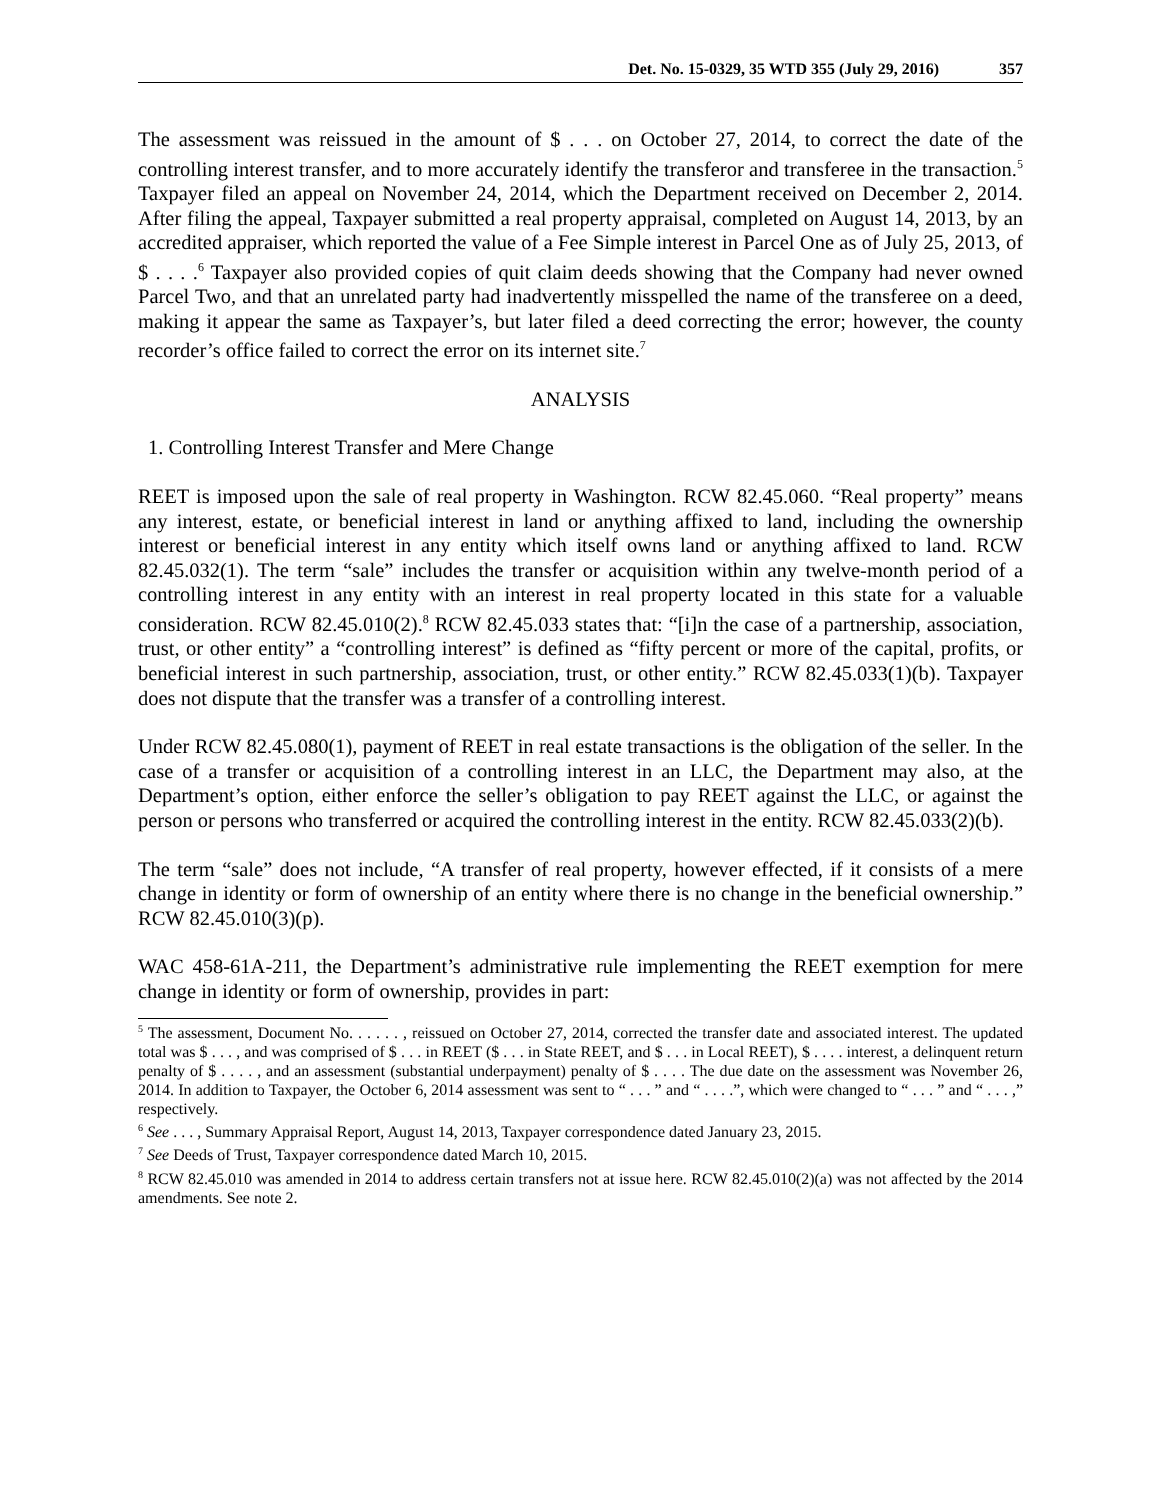Det. No. 15-0329, 35 WTD 355 (July 29, 2016) 357
The assessment was reissued in the amount of $ . . . on October 27, 2014, to correct the date of the controlling interest transfer, and to more accurately identify the transferor and transferee in the transaction.<sup>5</sup> Taxpayer filed an appeal on November 24, 2014, which the Department received on December 2, 2014. After filing the appeal, Taxpayer submitted a real property appraisal, completed on August 14, 2013, by an accredited appraiser, which reported the value of a Fee Simple interest in Parcel One as of July 25, 2013, of $ . . . .<sup>6</sup> Taxpayer also provided copies of quit claim deeds showing that the Company had never owned Parcel Two, and that an unrelated party had inadvertently misspelled the name of the transferee on a deed, making it appear the same as Taxpayer’s, but later filed a deed correcting the error; however, the county recorder’s office failed to correct the error on its internet site.<sup>7</sup>
ANALYSIS
1. Controlling Interest Transfer and Mere Change
REET is imposed upon the sale of real property in Washington. RCW 82.45.060. “Real property” means any interest, estate, or beneficial interest in land or anything affixed to land, including the ownership interest or beneficial interest in any entity which itself owns land or anything affixed to land. RCW 82.45.032(1). The term “sale” includes the transfer or acquisition within any twelve-month period of a controlling interest in any entity with an interest in real property located in this state for a valuable consideration. RCW 82.45.010(2).<sup>8</sup> RCW 82.45.033 states that: “[i]n the case of a partnership, association, trust, or other entity” a “controlling interest” is defined as “fifty percent or more of the capital, profits, or beneficial interest in such partnership, association, trust, or other entity.” RCW 82.45.033(1)(b). Taxpayer does not dispute that the transfer was a transfer of a controlling interest.
Under RCW 82.45.080(1), payment of REET in real estate transactions is the obligation of the seller. In the case of a transfer or acquisition of a controlling interest in an LLC, the Department may also, at the Department’s option, either enforce the seller’s obligation to pay REET against the LLC, or against the person or persons who transferred or acquired the controlling interest in the entity. RCW 82.45.033(2)(b).
The term “sale” does not include, “A transfer of real property, however effected, if it consists of a mere change in identity or form of ownership of an entity where there is no change in the beneficial ownership.” RCW 82.45.010(3)(p).
WAC 458-61A-211, the Department’s administrative rule implementing the REET exemption for mere change in identity or form of ownership, provides in part:
<sup>5</sup> The assessment, Document No. . . . . . , reissued on October 27, 2014, corrected the transfer date and associated interest. The updated total was $ . . . , and was comprised of $ . . . in REET ($ . . . in State REET, and $ . . . in Local REET), $ . . . . interest, a delinquent return penalty of $ . . . . , and an assessment (substantial underpayment) penalty of $ . . . . The due date on the assessment was November 26, 2014. In addition to Taxpayer, the October 6, 2014 assessment was sent to “ . . . ” and “ . . . .”, which were changed to “ . . . ” and “ . . . ,” respectively.
<sup>6</sup> See . . . , Summary Appraisal Report, August 14, 2013, Taxpayer correspondence dated January 23, 2015.
<sup>7</sup> See Deeds of Trust, Taxpayer correspondence dated March 10, 2015.
<sup>8</sup> RCW 82.45.010 was amended in 2014 to address certain transfers not at issue here. RCW 82.45.010(2)(a) was not affected by the 2014 amendments. See note 2.